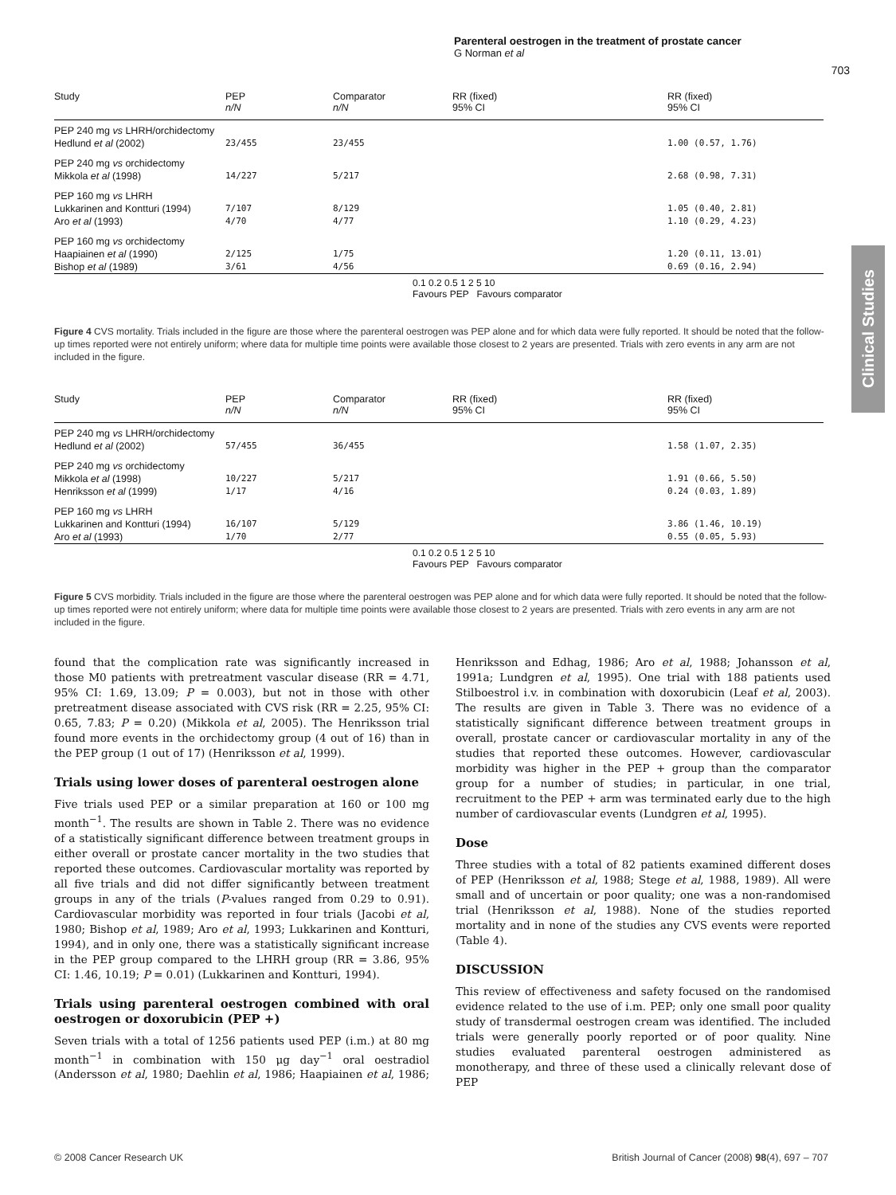Parenteral oestrogen in the treatment of prostate cancer
G Norman et al
703
Clinical Studies
| Study | PEP n/N | Comparator n/N | RR (fixed) 95% CI | RR (fixed) 95% CI |
| --- | --- | --- | --- | --- |
| PEP 240 mg vs LHRH/orchidectomy | | | | |
| Hedlund et al (2002) | 23/455 | 23/455 | | 1.00 (0.57, 1.76) |
| PEP 240 mg vs orchidectomy | | | | |
| Mikkola et al (1998) | 14/227 | 5/217 | | 2.68 (0.98, 7.31) |
| PEP 160 mg vs LHRH | | | | |
| Lukkarinen and Kontturi (1994) | 7/107 | 8/129 | | 1.05 (0.40, 2.81) |
| Aro et al (1993) | 4/70 | 4/77 | | 1.10 (0.29, 4.23) |
| PEP 160 mg vs orchidectomy | | | | |
| Haapiainen et al (1990) | 2/125 | 1/75 | | 1.20 (0.11, 13.01) |
| Bishop et al (1989) | 3/61 | 4/56 | | 0.69 (0.16, 2.94) |
0.1 0.2 0.5 1 2 5 10
Favours PEP Favours comparator
Figure 4 CVS mortality. Trials included in the figure are those where the parenteral oestrogen was PEP alone and for which data were fully reported. It should be noted that the follow-up times reported were not entirely uniform; where data for multiple time points were available those closest to 2 years are presented. Trials with zero events in any arm are not included in the figure.
| Study | PEP n/N | Comparator n/N | RR (fixed) 95% CI | RR (fixed) 95% CI |
| --- | --- | --- | --- | --- |
| PEP 240 mg vs LHRH/orchidectomy | | | | |
| Hedlund et al (2002) | 57/455 | 36/455 | | 1.58 (1.07, 2.35) |
| PEP 240 mg vs orchidectomy | | | | |
| Mikkola et al (1998) | 10/227 | 5/217 | | 1.91 (0.66, 5.50) |
| Henriksson et al (1999) | 1/17 | 4/16 | | 0.24 (0.03, 1.89) |
| PEP 160 mg vs LHRH | | | | |
| Lukkarinen and Kontturi (1994) | 16/107 | 5/129 | | 3.86 (1.46, 10.19) |
| Aro et al (1993) | 1/70 | 2/77 | | 0.55 (0.05, 5.93) |
0.1 0.2 0.5 1 2 5 10
Favours PEP Favours comparator
Figure 5 CVS morbidity. Trials included in the figure are those where the parenteral oestrogen was PEP alone and for which data were fully reported. It should be noted that the follow-up times reported were not entirely uniform; where data for multiple time points were available those closest to 2 years are presented. Trials with zero events in any arm are not included in the figure.
found that the complication rate was significantly increased in those M0 patients with pretreatment vascular disease (RR = 4.71, 95% CI: 1.69, 13.09; P = 0.003), but not in those with other pretreatment disease associated with CVS risk (RR = 2.25, 95% CI: 0.65, 7.83; P = 0.20) (Mikkola et al, 2005). The Henriksson trial found more events in the orchidectomy group (4 out of 16) than in the PEP group (1 out of 17) (Henriksson et al, 1999).
Trials using lower doses of parenteral oestrogen alone
Five trials used PEP or a similar preparation at 160 or 100 mg month<sup>−1</sup>. The results are shown in Table 2. There was no evidence of a statistically significant difference between treatment groups in either overall or prostate cancer mortality in the two studies that reported these outcomes. Cardiovascular mortality was reported by all five trials and did not differ significantly between treatment groups in any of the trials (P-values ranged from 0.29 to 0.91). Cardiovascular morbidity was reported in four trials (Jacobi et al, 1980; Bishop et al, 1989; Aro et al, 1993; Lukkarinen and Kontturi, 1994), and in only one, there was a statistically significant increase in the PEP group compared to the LHRH group (RR = 3.86, 95% CI: 1.46, 10.19; P = 0.01) (Lukkarinen and Kontturi, 1994).
Trials using parenteral oestrogen combined with oral oestrogen or doxorubicin (PEP +)
Seven trials with a total of 1256 patients used PEP (i.m.) at 80 mg month<sup>−1</sup> in combination with 150 μg day<sup>−1</sup> oral oestradiol (Andersson et al, 1980; Daehlin et al, 1986; Haapiainen et al, 1986; Henriksson and Edhag, 1986; Aro et al, 1988; Johansson et al, 1991a; Lundgren et al, 1995). One trial with 188 patients used Stilboestrol i.v. in combination with doxorubicin (Leaf et al, 2003). The results are given in Table 3. There was no evidence of a statistically significant difference between treatment groups in overall, prostate cancer or cardiovascular mortality in any of the studies that reported these outcomes. However, cardiovascular morbidity was higher in the PEP + group than the comparator group for a number of studies; in particular, in one trial, recruitment to the PEP + arm was terminated early due to the high number of cardiovascular events (Lundgren et al, 1995).
Dose
Three studies with a total of 82 patients examined different doses of PEP (Henriksson et al, 1988; Stege et al, 1988, 1989). All were small and of uncertain or poor quality; one was a non-randomised trial (Henriksson et al, 1988). None of the studies reported mortality and in none of the studies any CVS events were reported (Table 4).
DISCUSSION
This review of effectiveness and safety focused on the randomised evidence related to the use of i.m. PEP; only one small poor quality study of transdermal oestrogen cream was identified. The included trials were generally poorly reported or of poor quality. Nine studies evaluated parenteral oestrogen administered as monotherapy, and three of these used a clinically relevant dose of PEP
© 2008 Cancer Research UK
British Journal of Cancer (2008) 98(4), 697 – 707